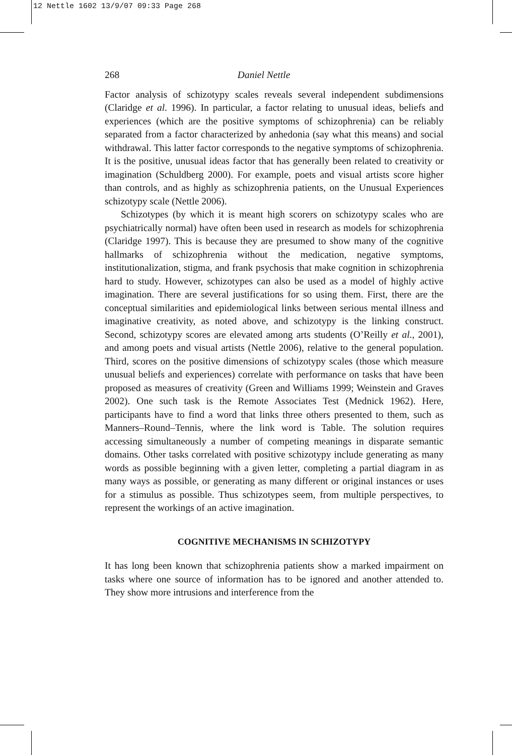12 Nettle 1602 13/9/07 09:33 Page 268
268 Daniel Nettle
Factor analysis of schizotypy scales reveals several independent subdimensions (Claridge et al. 1996). In particular, a factor relating to unusual ideas, beliefs and experiences (which are the positive symptoms of schizophrenia) can be reliably separated from a factor characterized by anhedonia (say what this means) and social withdrawal. This latter factor corresponds to the negative symptoms of schizophrenia. It is the positive, unusual ideas factor that has generally been related to creativity or imagination (Schuldberg 2000). For example, poets and visual artists score higher than controls, and as highly as schizophrenia patients, on the Unusual Experiences schizotypy scale (Nettle 2006).
Schizotypes (by which it is meant high scorers on schizotypy scales who are psychiatrically normal) have often been used in research as models for schizophrenia (Claridge 1997). This is because they are presumed to show many of the cognitive hallmarks of schizophrenia without the medication, negative symptoms, institutionalization, stigma, and frank psychosis that make cognition in schizophrenia hard to study. However, schizotypes can also be used as a model of highly active imagination. There are several justifications for so using them. First, there are the conceptual similarities and epidemiological links between serious mental illness and imaginative creativity, as noted above, and schizotypy is the linking construct. Second, schizotypy scores are elevated among arts students (O’Reilly et al., 2001), and among poets and visual artists (Nettle 2006), relative to the general population. Third, scores on the positive dimensions of schizotypy scales (those which measure unusual beliefs and experiences) correlate with performance on tasks that have been proposed as measures of creativity (Green and Williams 1999; Weinstein and Graves 2002). One such task is the Remote Associates Test (Mednick 1962). Here, participants have to find a word that links three others presented to them, such as Manners–Round–Tennis, where the link word is Table. The solution requires accessing simultaneously a number of competing meanings in disparate semantic domains. Other tasks correlated with positive schizotypy include generating as many words as possible beginning with a given letter, completing a partial diagram in as many ways as possible, or generating as many different or original instances or uses for a stimulus as possible. Thus schizotypes seem, from multiple perspectives, to represent the workings of an active imagination.
COGNITIVE MECHANISMS IN SCHIZOTYPY
It has long been known that schizophrenia patients show a marked impairment on tasks where one source of information has to be ignored and another attended to. They show more intrusions and interference from the